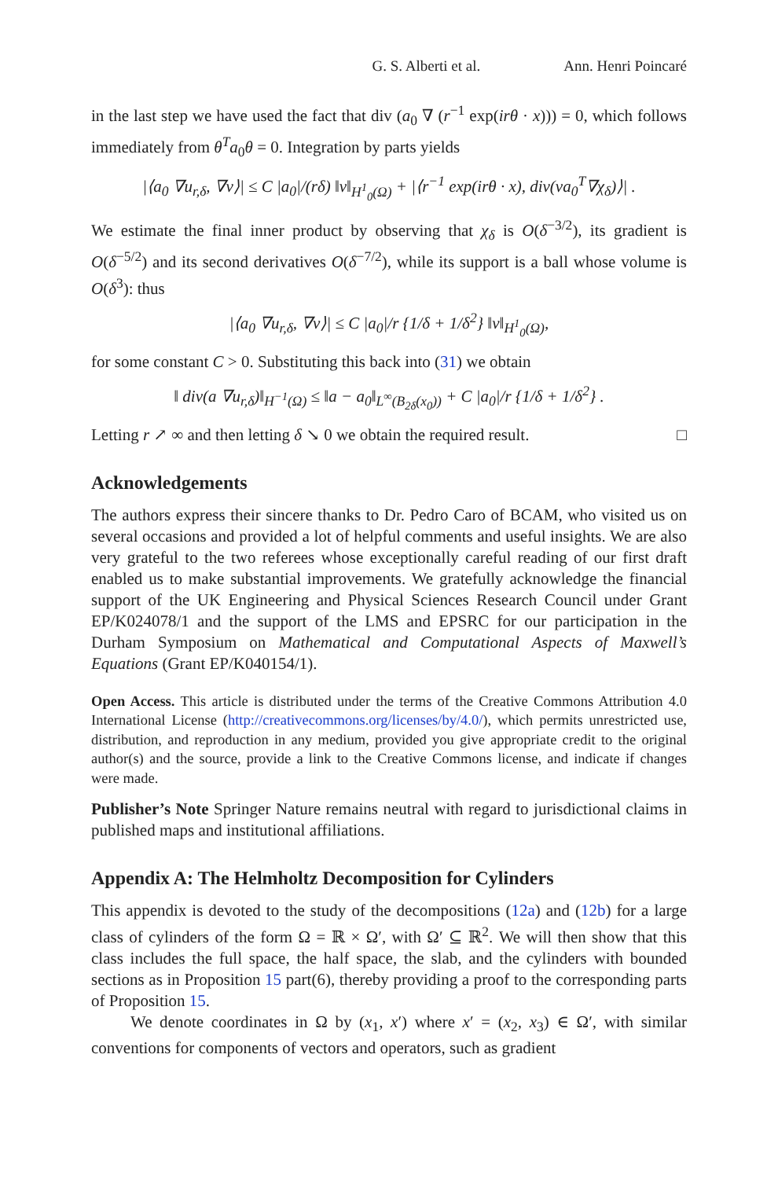G. S. Alberti et al. Ann. Henri Poincaré
in the last step we have used the fact that div (a<sub>0</sub> ∇ (r<sup>−1</sup> exp(irθ · x))) = 0, which follows immediately from θ<sup>T</sup>a<sub>0</sub>θ = 0. Integration by parts yields
|⟨a<sub>0</sub> ∇u<sub>r,δ</sub>, ∇v⟩| ≤ C |a<sub>0</sub>|/(rδ) ‖v‖<sub>H<sup>1</sup><sub>0</sub>(Ω)</sub> + |⟨r<sup>−1</sup> exp(irθ · x), div(va<sub>0</sub><sup>T</sup>∇χ<sub>δ</sub>)⟩| .
We estimate the final inner product by observing that χ<sub>δ</sub> is O(δ<sup>−3/2</sup>), its gradient is O(δ<sup>−5/2</sup>) and its second derivatives O(δ<sup>−7/2</sup>), while its support is a ball whose volume is O(δ<sup>3</sup>): thus
|⟨a<sub>0</sub> ∇u<sub>r,δ</sub>, ∇v⟩| ≤ C |a<sub>0</sub>|/r {1/δ + 1/δ<sup>2</sup>} ‖v‖<sub>H<sup>1</sup><sub>0</sub>(Ω)</sub>,
for some constant C > 0. Substituting this back into (31) we obtain
‖ div(a ∇u<sub>r,δ</sub>)‖<sub>H<sup>−1</sup>(Ω)</sub> ≤ ‖a − a<sub>0</sub>‖<sub>L<sup>∞</sup>(B<sub>2δ</sub>(x<sub>0</sub>))</sub> + C |a<sub>0</sub>|/r {1/δ + 1/δ<sup>2</sup>} .
Letting r ↗ ∞ and then letting δ ↘ 0 we obtain the required result. □
Acknowledgements
The authors express their sincere thanks to Dr. Pedro Caro of BCAM, who visited us on several occasions and provided a lot of helpful comments and useful insights. We are also very grateful to the two referees whose exceptionally careful reading of our first draft enabled us to make substantial improvements. We gratefully acknowledge the financial support of the UK Engineering and Physical Sciences Research Council under Grant EP/K024078/1 and the support of the LMS and EPSRC for our participation in the Durham Symposium on Mathematical and Computational Aspects of Maxwell’s Equations (Grant EP/K040154/1).
Open Access. This article is distributed under the terms of the Creative Commons Attribution 4.0 International License (http://creativecommons.org/licenses/by/4.0/), which permits unrestricted use, distribution, and reproduction in any medium, provided you give appropriate credit to the original author(s) and the source, provide a link to the Creative Commons license, and indicate if changes were made.
Publisher’s Note Springer Nature remains neutral with regard to jurisdictional claims in published maps and institutional affiliations.
Appendix A: The Helmholtz Decomposition for Cylinders
This appendix is devoted to the study of the decompositions (12a) and (12b) for a large class of cylinders of the form Ω = ℝ × Ω′, with Ω′ ⊆ ℝ<sup>2</sup>. We will then show that this class includes the full space, the half space, the slab, and the cylinders with bounded sections as in Proposition 15 part(6), thereby providing a proof to the corresponding parts of Proposition 15.
We denote coordinates in Ω by (x<sub>1</sub>, x′) where x′ = (x<sub>2</sub>, x<sub>3</sub>) ∈ Ω′, with similar conventions for components of vectors and operators, such as gradient